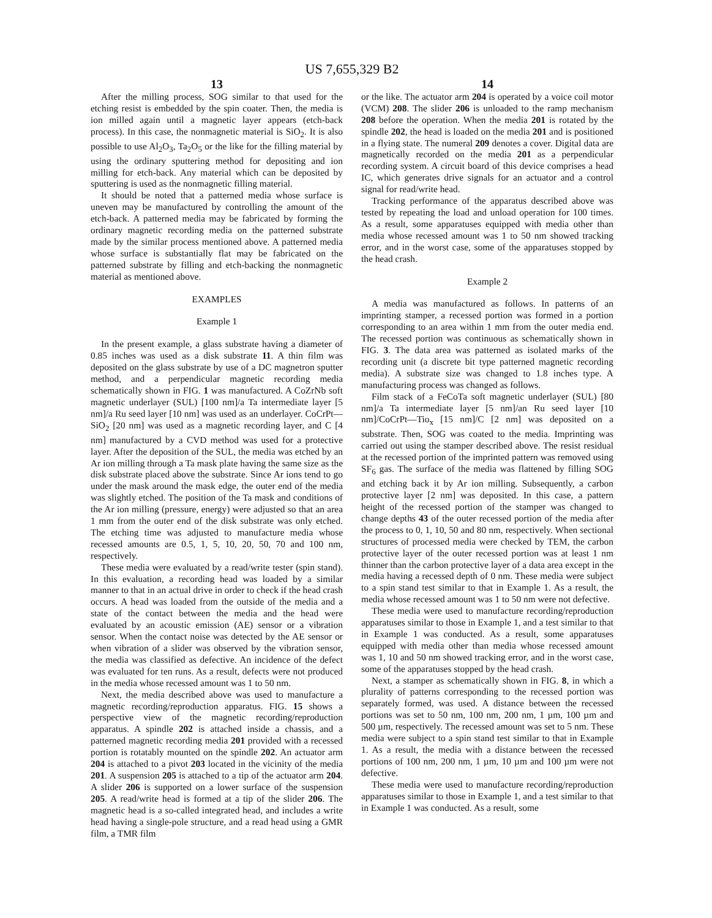US 7,655,329 B2
13
After the milling process, SOG similar to that used for the etching resist is embedded by the spin coater. Then, the media is ion milled again until a magnetic layer appears (etch-back process). In this case, the nonmagnetic material is SiO<sub>2</sub>. It is also possible to use Al<sub>2</sub>O<sub>3</sub>, Ta<sub>2</sub>O<sub>5</sub> or the like for the filling material by using the ordinary sputtering method for depositing and ion milling for etch-back. Any material which can be deposited by sputtering is used as the nonmagnetic filling material.
It should be noted that a patterned media whose surface is uneven may be manufactured by controlling the amount of the etch-back. A patterned media may be fabricated by forming the ordinary magnetic recording media on the patterned substrate made by the similar process mentioned above. A patterned media whose surface is substantially flat may be fabricated on the patterned substrate by filling and etch-backing the nonmagnetic material as mentioned above.
EXAMPLES
Example 1
In the present example, a glass substrate having a diameter of 0.85 inches was used as a disk substrate 11. A thin film was deposited on the glass substrate by use of a DC magnetron sputter method, and a perpendicular magnetic recording media schematically shown in FIG. 1 was manufactured. A CoZrNb soft magnetic underlayer (SUL) [100 nm]/a Ta intermediate layer [5 nm]/a Ru seed layer [10 nm] was used as an underlayer. CoCrPt—SiO<sub>2</sub> [20 nm] was used as a magnetic recording layer, and C [4 nm] manufactured by a CVD method was used for a protective layer. After the deposition of the SUL, the media was etched by an Ar ion milling through a Ta mask plate having the same size as the disk substrate placed above the substrate. Since Ar ions tend to go under the mask around the mask edge, the outer end of the media was slightly etched. The position of the Ta mask and conditions of the Ar ion milling (pressure, energy) were adjusted so that an area 1 mm from the outer end of the disk substrate was only etched. The etching time was adjusted to manufacture media whose recessed amounts are 0.5, 1, 5, 10, 20, 50, 70 and 100 nm, respectively.
These media were evaluated by a read/write tester (spin stand). In this evaluation, a recording head was loaded by a similar manner to that in an actual drive in order to check if the head crash occurs. A head was loaded from the outside of the media and a state of the contact between the media and the head were evaluated by an acoustic emission (AE) sensor or a vibration sensor. When the contact noise was detected by the AE sensor or when vibration of a slider was observed by the vibration sensor, the media was classified as defective. An incidence of the defect was evaluated for ten runs. As a result, defects were not produced in the media whose recessed amount was 1 to 50 nm.
Next, the media described above was used to manufacture a magnetic recording/reproduction apparatus. FIG. 15 shows a perspective view of the magnetic recording/reproduction apparatus. A spindle 202 is attached inside a chassis, and a patterned magnetic recording media 201 provided with a recessed portion is rotatably mounted on the spindle 202. An actuator arm 204 is attached to a pivot 203 located in the vicinity of the media 201. A suspension 205 is attached to a tip of the actuator arm 204. A slider 206 is supported on a lower surface of the suspension 205. A read/write head is formed at a tip of the slider 206. The magnetic head is a so-called integrated head, and includes a write head having a single-pole structure, and a read head using a GMR film, a TMR film
14
or the like. The actuator arm 204 is operated by a voice coil motor (VCM) 208. The slider 206 is unloaded to the ramp mechanism 208 before the operation. When the media 201 is rotated by the spindle 202, the head is loaded on the media 201 and is positioned in a flying state. The numeral 209 denotes a cover. Digital data are magnetically recorded on the media 201 as a perpendicular recording system. A circuit board of this device comprises a head IC, which generates drive signals for an actuator and a control signal for read/write head.
Tracking performance of the apparatus described above was tested by repeating the load and unload operation for 100 times. As a result, some apparatuses equipped with media other than media whose recessed amount was 1 to 50 nm showed tracking error, and in the worst case, some of the apparatuses stopped by the head crash.
Example 2
A media was manufactured as follows. In patterns of an imprinting stamper, a recessed portion was formed in a portion corresponding to an area within 1 mm from the outer media end. The recessed portion was continuous as schematically shown in FIG. 3. The data area was patterned as isolated marks of the recording unit (a discrete bit type patterned magnetic recording media). A substrate size was changed to 1.8 inches type. A manufacturing process was changed as follows.
Film stack of a FeCoTa soft magnetic underlayer (SUL) [80 nm]/a Ta intermediate layer [5 nm]/an Ru seed layer [10 nm]/CoCrPt—Tio<sub>x</sub> [15 nm]/C [2 nm] was deposited on a substrate. Then, SOG was coated to the media. Imprinting was carried out using the stamper described above. The resist residual at the recessed portion of the imprinted pattern was removed using SF<sub>6</sub> gas. The surface of the media was flattened by filling SOG and etching back it by Ar ion milling. Subsequently, a carbon protective layer [2 nm] was deposited. In this case, a pattern height of the recessed portion of the stamper was changed to change depths 43 of the outer recessed portion of the media after the process to 0, 1, 10, 50 and 80 nm, respectively. When sectional structures of processed media were checked by TEM, the carbon protective layer of the outer recessed portion was at least 1 nm thinner than the carbon protective layer of a data area except in the media having a recessed depth of 0 nm. These media were subject to a spin stand test similar to that in Example 1. As a result, the media whose recessed amount was 1 to 50 nm were not defective.
These media were used to manufacture recording/reproduction apparatuses similar to those in Example 1, and a test similar to that in Example 1 was conducted. As a result, some apparatuses equipped with media other than media whose recessed amount was 1, 10 and 50 nm showed tracking error, and in the worst case, some of the apparatuses stopped by the head crash.
Next, a stamper as schematically shown in FIG. 8, in which a plurality of patterns corresponding to the recessed portion was separately formed, was used. A distance between the recessed portions was set to 50 nm, 100 nm, 200 nm, 1 µm, 100 µm and 500 µm, respectively. The recessed amount was set to 5 nm. These media were subject to a spin stand test similar to that in Example 1. As a result, the media with a distance between the recessed portions of 100 nm, 200 nm, 1 µm, 10 µm and 100 µm were not defective.
These media were used to manufacture recording/reproduction apparatuses similar to those in Example 1, and a test similar to that in Example 1 was conducted. As a result, some